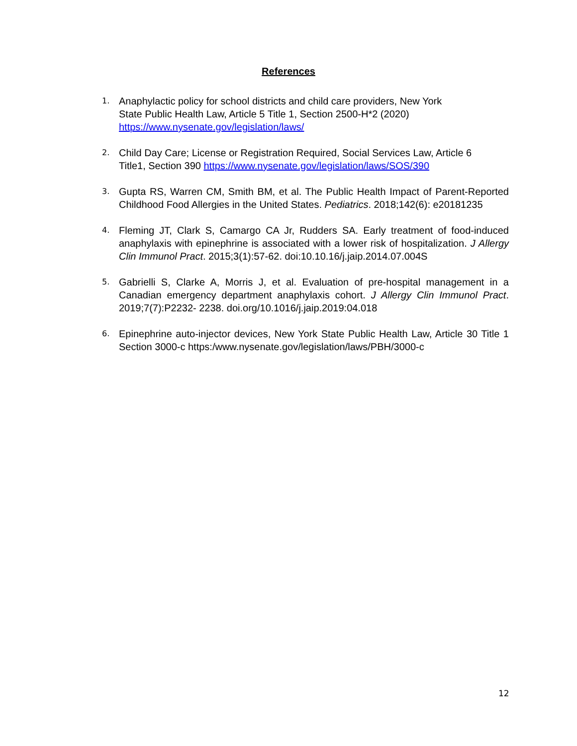References
1. Anaphylactic policy for school districts and child care providers, New York
State Public Health Law, Article 5 Title 1, Section 2500-H*2 (2020)
https://www.nysenate.gov/legislation/laws/
2. Child Day Care; License or Registration Required, Social Services Law, Article 6
Title1, Section 390 https://www.nysenate.gov/legislation/laws/SOS/390
3. Gupta RS, Warren CM, Smith BM, et al. The Public Health Impact of Parent-Reported Childhood Food Allergies in the United States. Pediatrics. 2018;142(6): e20181235
4. Fleming JT, Clark S, Camargo CA Jr, Rudders SA. Early treatment of food-induced anaphylaxis with epinephrine is associated with a lower risk of hospitalization. J Allergy Clin Immunol Pract. 2015;3(1):57-62. doi:10.10.16/j.jaip.2014.07.004S
5. Gabrielli S, Clarke A, Morris J, et al. Evaluation of pre-hospital management in a Canadian emergency department anaphylaxis cohort. J Allergy Clin Immunol Pract. 2019;7(7):P2232- 2238. doi.org/10.1016/j.jaip.2019:04.018
6. Epinephrine auto-injector devices, New York State Public Health Law, Article 30 Title 1 Section 3000-c https:/www.nysenate.gov/legislation/laws/PBH/3000-c
12